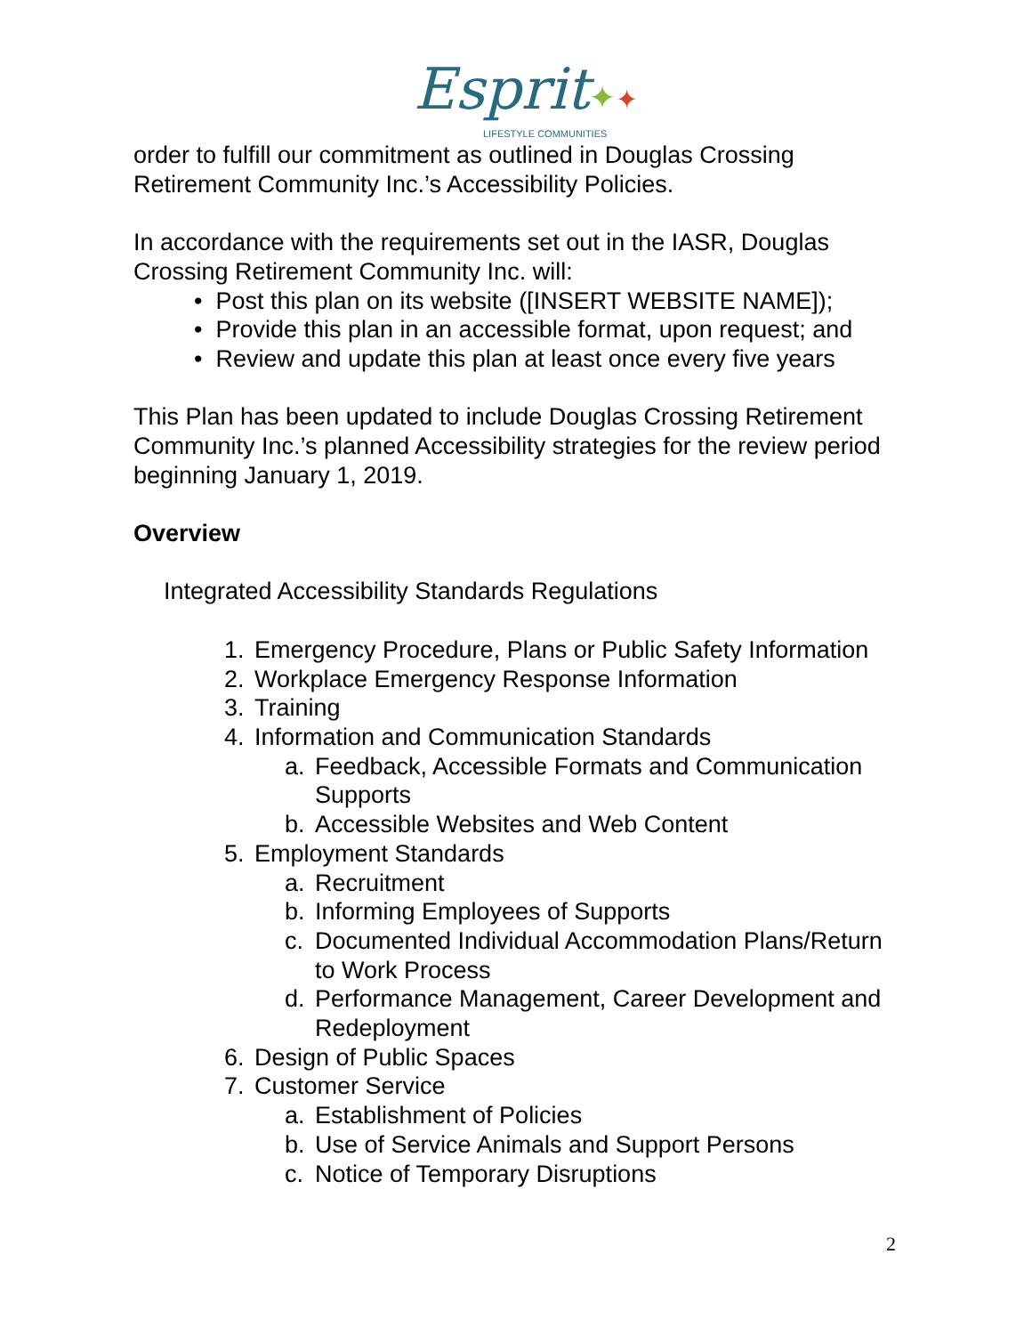Esprit✦✦
LIFESTYLE COMMUNITIES
order to fulfill our commitment as outlined in Douglas Crossing Retirement Community Inc.’s Accessibility Policies.
In accordance with the requirements set out in the IASR, Douglas Crossing Retirement Community Inc. will:
• Post this plan on its website ([INSERT WEBSITE NAME]);
• Provide this plan in an accessible format, upon request; and
• Review and update this plan at least once every five years
This Plan has been updated to include Douglas Crossing Retirement Community Inc.’s planned Accessibility strategies for the review period beginning January 1, 2019.
Overview
Integrated Accessibility Standards Regulations
1. Emergency Procedure, Plans or Public Safety Information
2. Workplace Emergency Response Information
3. Training
4. Information and Communication Standards
a. Feedback, Accessible Formats and Communication Supports
b. Accessible Websites and Web Content
5. Employment Standards
a. Recruitment
b. Informing Employees of Supports
c. Documented Individual Accommodation Plans/Return to Work Process
d. Performance Management, Career Development and Redeployment
6. Design of Public Spaces
7. Customer Service
a. Establishment of Policies
b. Use of Service Animals and Support Persons
c. Notice of Temporary Disruptions
2